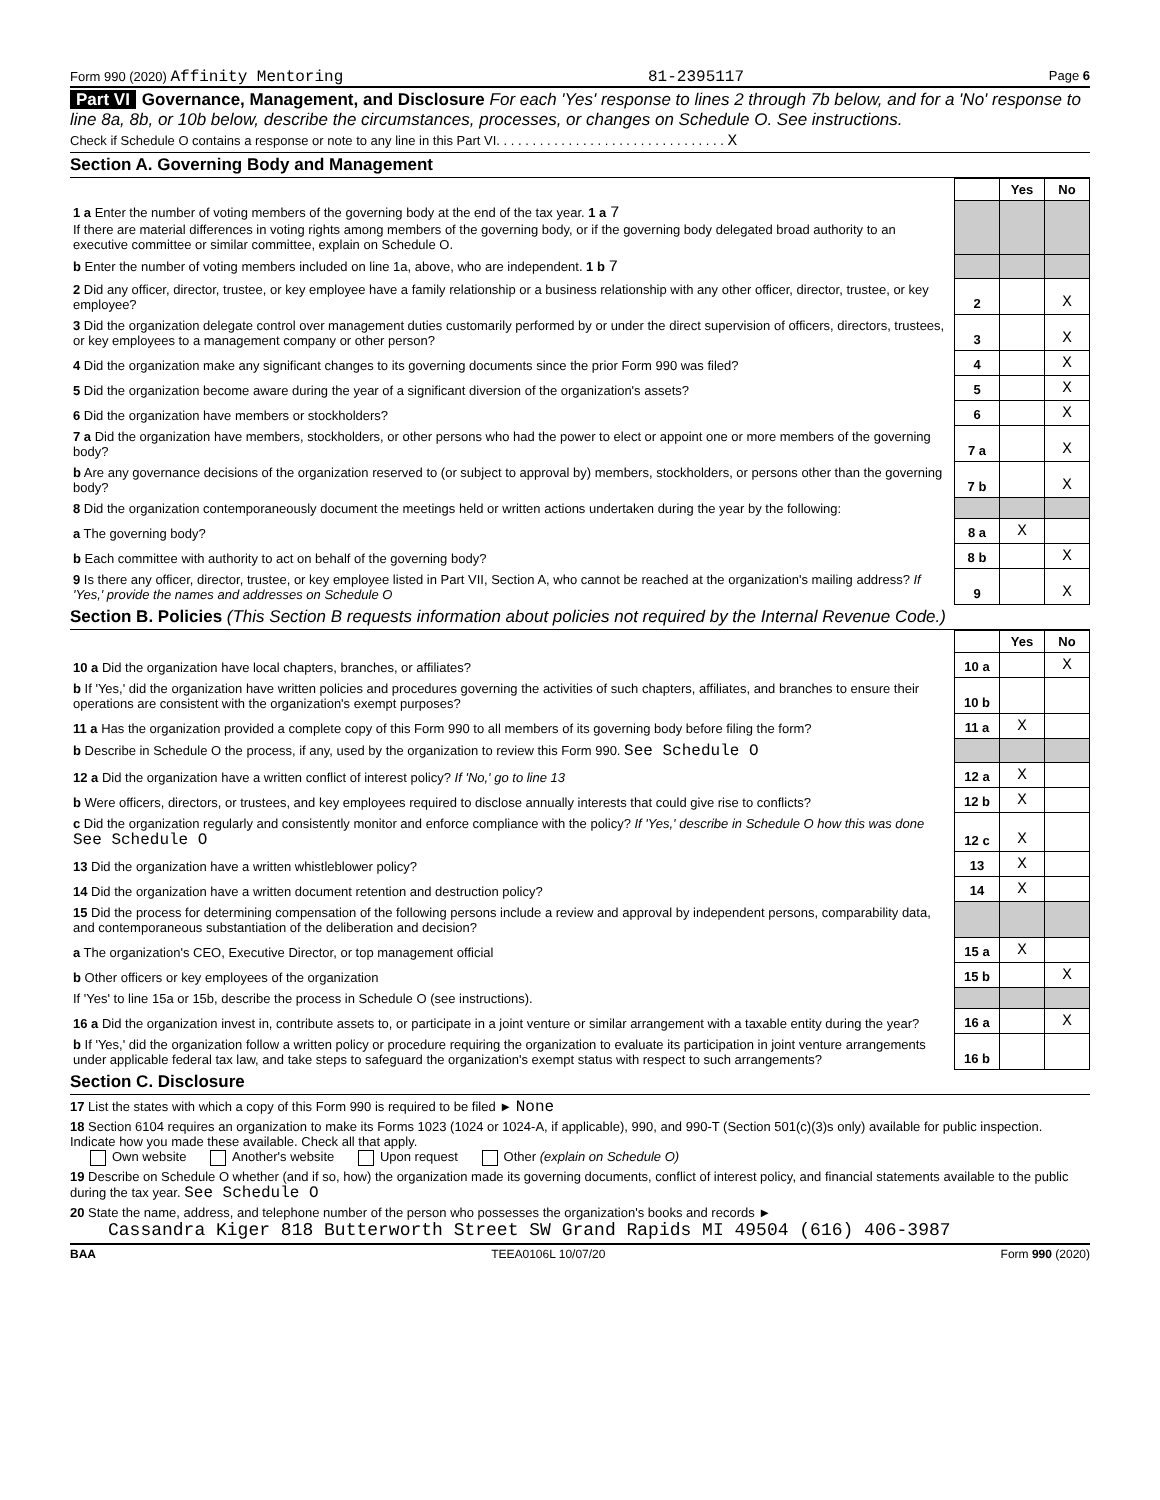Form 990 (2020) Affinity Mentoring 81-2395117 Page 6
Part VI Governance, Management, and Disclosure For each 'Yes' response to lines 2 through 7b below, and for a 'No' response to line 8a, 8b, or 10b below, describe the circumstances, processes, or changes on Schedule O. See instructions.
Check if Schedule O contains a response or note to any line in this Part VI. . . . . . . . . . . . . . . . . . . . . . . . . . . . . . . . X
Section A. Governing Body and Management
| | | Yes | No |
| 1 a Enter the number of voting members of the governing body at the end of the tax year. 1 a 7 If there are material differences in voting rights among members of the governing body, or if the governing body delegated broad authority to an executive committee or similar committee, explain on Schedule O. | | | |
| b Enter the number of voting members included on line 1a, above, who are independent. 1 b 7 | | | |
| 2 Did any officer, director, trustee, or key employee have a family relationship or a business relationship with any other officer, director, trustee, or key employee? | 2 | | X |
| 3 Did the organization delegate control over management duties customarily performed by or under the direct supervision of officers, directors, trustees, or key employees to a management company or other person? | 3 | | X |
| 4 Did the organization make any significant changes to its governing documents since the prior Form 990 was filed? | 4 | | X |
| 5 Did the organization become aware during the year of a significant diversion of the organization's assets? | 5 | | X |
| 6 Did the organization have members or stockholders? | 6 | | X |
| 7 a Did the organization have members, stockholders, or other persons who had the power to elect or appoint one or more members of the governing body? | 7 a | | X |
| b Are any governance decisions of the organization reserved to (or subject to approval by) members, stockholders, or persons other than the governing body? | 7 b | | X |
| 8 Did the organization contemporaneously document the meetings held or written actions undertaken during the year by the following: | | | |
| a The governing body? | 8 a | X | |
| b Each committee with authority to act on behalf of the governing body? | 8 b | | X |
| 9 Is there any officer, director, trustee, or key employee listed in Part VII, Section A, who cannot be reached at the organization's mailing address? If 'Yes,' provide the names and addresses on Schedule O | 9 | | X |
Section B. Policies (This Section B requests information about policies not required by the Internal Revenue Code.)
| | | Yes | No |
| 10 a Did the organization have local chapters, branches, or affiliates? | 10 a | | X |
| b If 'Yes,' did the organization have written policies and procedures governing the activities of such chapters, affiliates, and branches to ensure their operations are consistent with the organization's exempt purposes? | 10 b | | |
| 11 a Has the organization provided a complete copy of this Form 990 to all members of its governing body before filing the form? | 11 a | X | |
| b Describe in Schedule O the process, if any, used by the organization to review this Form 990. See Schedule O | | | |
| 12 a Did the organization have a written conflict of interest policy? If 'No,' go to line 13 | 12 a | X | |
| b Were officers, directors, or trustees, and key employees required to disclose annually interests that could give rise to conflicts? | 12 b | X | |
| c Did the organization regularly and consistently monitor and enforce compliance with the policy? If 'Yes,' describe in Schedule O how this was done See Schedule O | 12 c | X | |
| 13 Did the organization have a written whistleblower policy? | 13 | X | |
| 14 Did the organization have a written document retention and destruction policy? | 14 | X | |
| 15 Did the process for determining compensation of the following persons include a review and approval by independent persons, comparability data, and contemporaneous substantiation of the deliberation and decision? | | | |
| a The organization's CEO, Executive Director, or top management official | 15 a | X | |
| b Other officers or key employees of the organization | 15 b | | X |
| If 'Yes' to line 15a or 15b, describe the process in Schedule O (see instructions). | | | |
| 16 a Did the organization invest in, contribute assets to, or participate in a joint venture or similar arrangement with a taxable entity during the year? | 16 a | | X |
| b If 'Yes,' did the organization follow a written policy or procedure requiring the organization to evaluate its participation in joint venture arrangements under applicable federal tax law, and take steps to safeguard the organization's exempt status with respect to such arrangements? | 16 b | | |
Section C. Disclosure
17 List the states with which a copy of this Form 990 is required to be filed ► None
18 Section 6104 requires an organization to make its Forms 1023 (1024 or 1024-A, if applicable), 990, and 990-T (Section 501(c)(3)s only) available for public inspection. Indicate how you made these available. Check all that apply.
Own website Another's website Upon request Other (explain on Schedule O)
19 Describe on Schedule O whether (and if so, how) the organization made its governing documents, conflict of interest policy, and financial statements available to the public during the tax year. See Schedule O
20 State the name, address, and telephone number of the person who possesses the organization's books and records ►
Cassandra Kiger 818 Butterworth Street SW Grand Rapids MI 49504 (616) 406-3987
BAA TEEA0106L 10/07/20 Form 990 (2020)